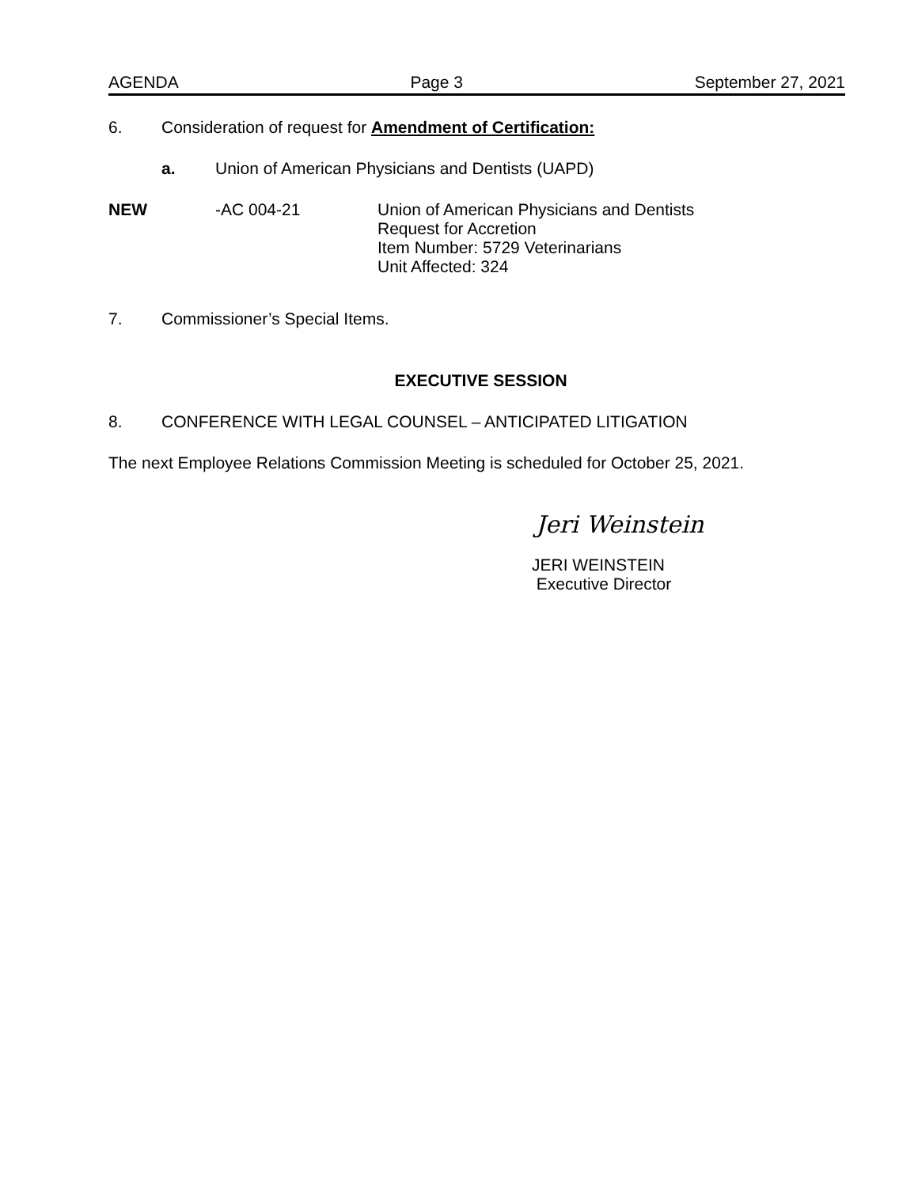AGENDA Page 3 September 27, 2021
6. Consideration of request for Amendment of Certification:
a. Union of American Physicians and Dentists (UAPD)
NEW -AC 004-21 Union of American Physicians and Dentists
Request for Accretion
Item Number: 5729 Veterinarians
Unit Affected: 324
7. Commissioner’s Special Items.
EXECUTIVE SESSION
8. CONFERENCE WITH LEGAL COUNSEL – ANTICIPATED LITIGATION
The next Employee Relations Commission Meeting is scheduled for October 25, 2021.
Jeri Weinstein
JERI WEINSTEIN
Executive Director